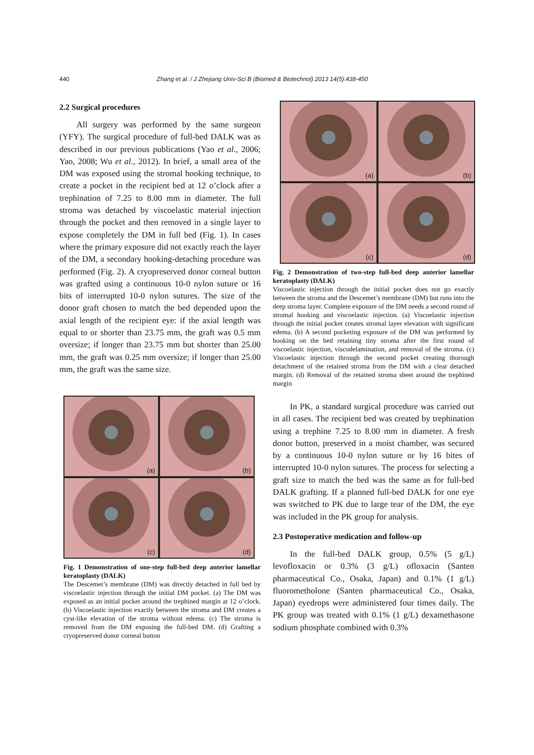440 Zhang et al. / J Zhejiang Univ-Sci B (Biomed & Biotechnol) 2013 14(5):438-450
2.2 Surgical procedures
All surgery was performed by the same surgeon (YFY). The surgical procedure of full-bed DALK was as described in our previous publications (Yao et al., 2006; Yao, 2008; Wu et al., 2012). In brief, a small area of the DM was exposed using the stromal hooking technique, to create a pocket in the recipient bed at 12 o’clock after a trephination of 7.25 to 8.00 mm in diameter. The full stroma was detached by viscoelastic material injection through the pocket and then removed in a single layer to expose completely the DM in full bed (Fig. 1). In cases where the primary exposure did not exactly reach the layer of the DM, a secondary hooking-detaching procedure was performed (Fig. 2). A cryopreserved donor corneal button was grafted using a continuous 10-0 nylon suture or 16 bits of interrupted 10-0 nylon sutures. The size of the donor graft chosen to match the bed depended upon the axial length of the recipient eye: if the axial length was equal to or shorter than 23.75 mm, the graft was 0.5 mm oversize; if longer than 23.75 mm but shorter than 25.00 mm, the graft was 0.25 mm oversize; if longer than 25.00 mm, the graft was the same size.
(a)
(b)
(c)
(d)
Fig. 1 Demonstration of one-step full-bed deep anterior lamellar keratoplasty (DALK)
The Descemet’s membrane (DM) was directly detached in full bed by viscoelastic injection through the initial DM pocket. (a) The DM was exposed as an initial pocket around the trephined margin at 12 o’clock. (b) Viscoelastic injection exactly between the stroma and DM creates a cyst-like elevation of the stroma without edema. (c) The stroma is removed from the DM exposing the full-bed DM. (d) Grafting a cryopreserved donor corneal button
(a)
(b)
(c)
(d)
Fig. 2 Demonstration of two-step full-bed deep anterior lamellar keratoplasty (DALK)
Viscoelastic injection through the initial pocket does not go exactly between the stroma and the Descemet’s membrane (DM) but runs into the deep stroma layer. Complete exposure of the DM needs a second round of stromal hooking and viscoelastic injection. (a) Viscoelastic injection through the initial pocket creates stromal layer elevation with significant edema. (b) A second pocketing exposure of the DM was performed by hooking on the bed retaining tiny stroma after the first round of viscoelastic injection, viscodelamination, and removal of the stroma. (c) Viscoelastic injection through the second pocket creating thorough detachment of the retained stroma from the DM with a clear detached margin. (d) Removal of the retained stroma sheet around the trephined margin
In PK, a standard surgical procedure was carried out in all cases. The recipient bed was created by trephination using a trephine 7.25 to 8.00 mm in diameter. A fresh donor button, preserved in a moist chamber, was secured by a continuous 10-0 nylon suture or by 16 bites of interrupted 10-0 nylon sutures. The process for selecting a graft size to match the bed was the same as for full-bed DALK grafting. If a planned full-bed DALK for one eye was switched to PK due to large tear of the DM, the eye was included in the PK group for analysis.
2.3 Postoperative medication and follow-up
In the full-bed DALK group, 0.5% (5 g/L) levofloxacin or 0.3% (3 g/L) ofloxacin (Santen pharmaceutical Co., Osaka, Japan) and 0.1% (1 g/L) fluorometholone (Santen pharmaceutical Co., Osaka, Japan) eyedrops were administered four times daily. The PK group was treated with 0.1% (1 g/L) dexamethasone sodium phosphate combined with 0.3%